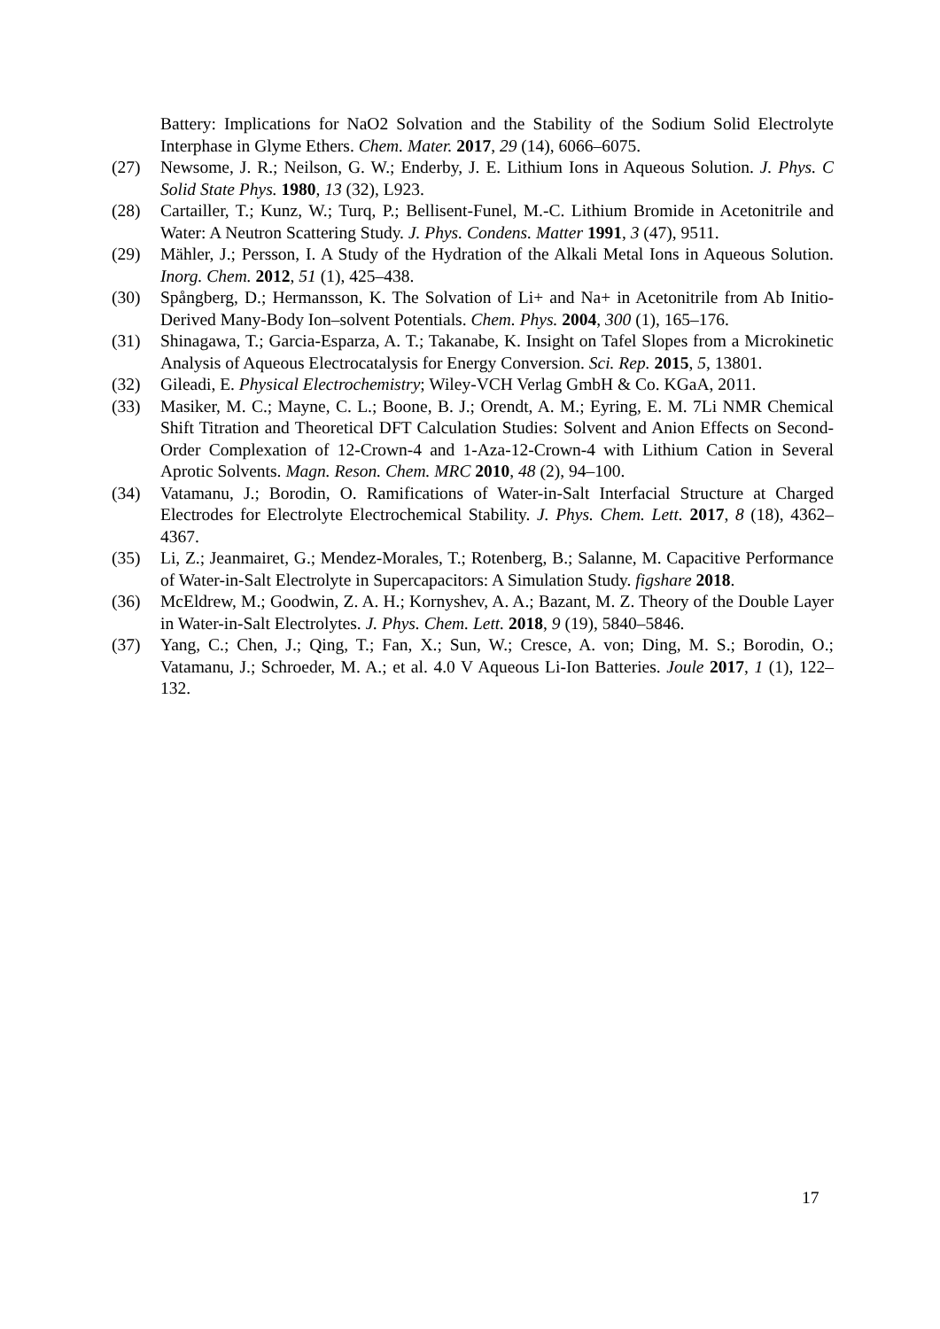Battery: Implications for NaO2 Solvation and the Stability of the Sodium Solid Electrolyte Interphase in Glyme Ethers. Chem. Mater. 2017, 29 (14), 6066–6075.
(27) Newsome, J. R.; Neilson, G. W.; Enderby, J. E. Lithium Ions in Aqueous Solution. J. Phys. C Solid State Phys. 1980, 13 (32), L923.
(28) Cartailler, T.; Kunz, W.; Turq, P.; Bellisent-Funel, M.-C. Lithium Bromide in Acetonitrile and Water: A Neutron Scattering Study. J. Phys. Condens. Matter 1991, 3 (47), 9511.
(29) Mähler, J.; Persson, I. A Study of the Hydration of the Alkali Metal Ions in Aqueous Solution. Inorg. Chem. 2012, 51 (1), 425–438.
(30) Spångberg, D.; Hermansson, K. The Solvation of Li+ and Na+ in Acetonitrile from Ab Initio-Derived Many-Body Ion–solvent Potentials. Chem. Phys. 2004, 300 (1), 165–176.
(31) Shinagawa, T.; Garcia-Esparza, A. T.; Takanabe, K. Insight on Tafel Slopes from a Microkinetic Analysis of Aqueous Electrocatalysis for Energy Conversion. Sci. Rep. 2015, 5, 13801.
(32) Gileadi, E. Physical Electrochemistry; Wiley-VCH Verlag GmbH & Co. KGaA, 2011.
(33) Masiker, M. C.; Mayne, C. L.; Boone, B. J.; Orendt, A. M.; Eyring, E. M. 7Li NMR Chemical Shift Titration and Theoretical DFT Calculation Studies: Solvent and Anion Effects on Second-Order Complexation of 12-Crown-4 and 1-Aza-12-Crown-4 with Lithium Cation in Several Aprotic Solvents. Magn. Reson. Chem. MRC 2010, 48 (2), 94–100.
(34) Vatamanu, J.; Borodin, O. Ramifications of Water-in-Salt Interfacial Structure at Charged Electrodes for Electrolyte Electrochemical Stability. J. Phys. Chem. Lett. 2017, 8 (18), 4362–4367.
(35) Li, Z.; Jeanmairet, G.; Mendez-Morales, T.; Rotenberg, B.; Salanne, M. Capacitive Performance of Water-in-Salt Electrolyte in Supercapacitors: A Simulation Study. figshare 2018.
(36) McEldrew, M.; Goodwin, Z. A. H.; Kornyshev, A. A.; Bazant, M. Z. Theory of the Double Layer in Water-in-Salt Electrolytes. J. Phys. Chem. Lett. 2018, 9 (19), 5840–5846.
(37) Yang, C.; Chen, J.; Qing, T.; Fan, X.; Sun, W.; Cresce, A. von; Ding, M. S.; Borodin, O.; Vatamanu, J.; Schroeder, M. A.; et al. 4.0 V Aqueous Li-Ion Batteries. Joule 2017, 1 (1), 122–132.
17